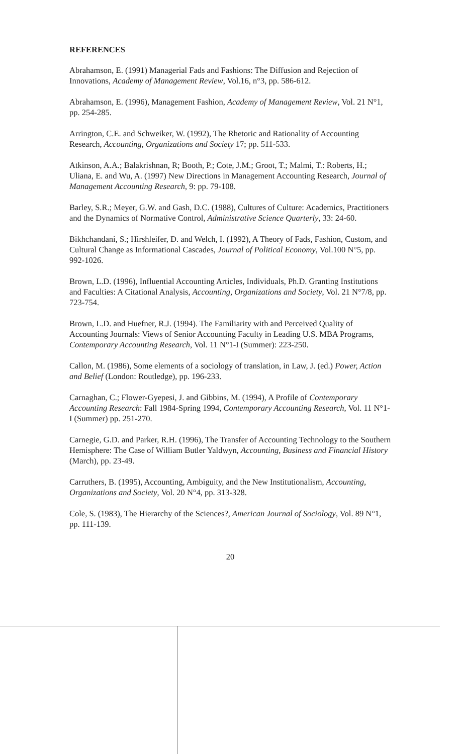REFERENCES
Abrahamson, E. (1991) Managerial Fads and Fashions: The Diffusion and Rejection of Innovations, Academy of Management Review, Vol.16, n°3, pp. 586-612.
Abrahamson, E. (1996), Management Fashion, Academy of Management Review, Vol. 21 N°1, pp. 254-285.
Arrington, C.E. and Schweiker, W. (1992), The Rhetoric and Rationality of Accounting Research, Accounting, Organizations and Society 17; pp. 511-533.
Atkinson, A.A.; Balakrishnan, R; Booth, P.; Cote, J.M.; Groot, T.; Malmi, T.: Roberts, H.; Uliana, E. and Wu, A. (1997) New Directions in Management Accounting Research, Journal of Management Accounting Research, 9: pp. 79-108.
Barley, S.R.; Meyer, G.W. and Gash, D.C. (1988), Cultures of Culture: Academics, Practitioners and the Dynamics of Normative Control, Administrative Science Quarterly, 33: 24-60.
Bikhchandani, S.; Hirshleifer, D. and Welch, I. (1992), A Theory of Fads, Fashion, Custom, and Cultural Change as Informational Cascades, Journal of Political Economy, Vol.100 N°5, pp. 992-1026.
Brown, L.D. (1996), Influential Accounting Articles, Individuals, Ph.D. Granting Institutions and Faculties: A Citational Analysis, Accounting, Organizations and Society, Vol. 21 N°7/8, pp. 723-754.
Brown, L.D. and Huefner, R.J. (1994). The Familiarity with and Perceived Quality of Accounting Journals: Views of Senior Accounting Faculty in Leading U.S. MBA Programs, Contemporary Accounting Research, Vol. 11 N°1-I (Summer): 223-250.
Callon, M. (1986), Some elements of a sociology of translation, in Law, J. (ed.) Power, Action and Belief (London: Routledge), pp. 196-233.
Carnaghan, C.; Flower-Gyepesi, J. and Gibbins, M. (1994), A Profile of Contemporary Accounting Research: Fall 1984-Spring 1994, Contemporary Accounting Research, Vol. 11 N°1-I (Summer) pp. 251-270.
Carnegie, G.D. and Parker, R.H. (1996), The Transfer of Accounting Technology to the Southern Hemisphere: The Case of William Butler Yaldwyn, Accounting, Business and Financial History (March), pp. 23-49.
Carruthers, B. (1995), Accounting, Ambiguity, and the New Institutionalism, Accounting, Organizations and Society, Vol. 20 N°4, pp. 313-328.
Cole, S. (1983), The Hierarchy of the Sciences?, American Journal of Sociology, Vol. 89 N°1, pp. 111-139.
20